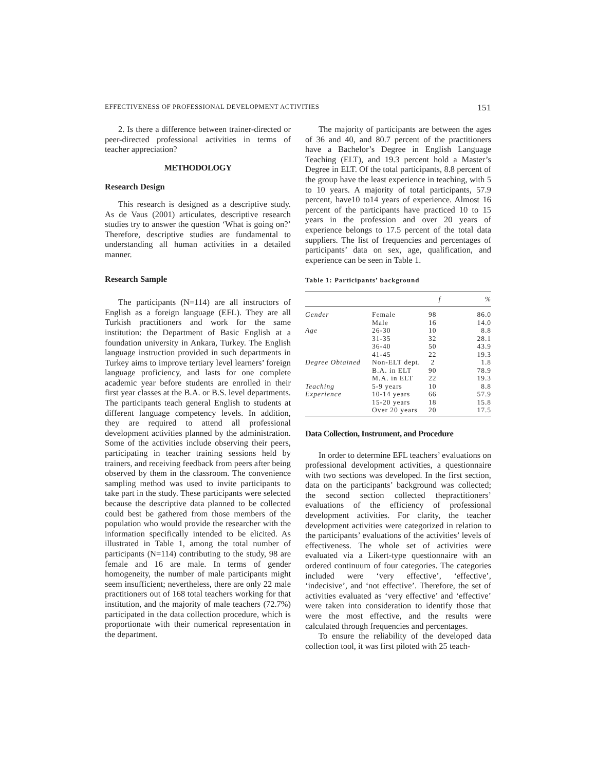EFFECTIVENESS OF PROFESSIONAL DEVELOPMENT ACTIVITIES 151
2. Is there a difference between trainer-directed or peer-directed professional activities in terms of teacher appreciation?
METHODOLOGY
Research Design
This research is designed as a descriptive study. As de Vaus (2001) articulates, descriptive research studies try to answer the question ‘What is going on?’ Therefore, descriptive studies are fundamental to understanding all human activities in a detailed manner.
Research Sample
The participants (N=114) are all instructors of English as a foreign language (EFL). They are all Turkish practitioners and work for the same institution: the Department of Basic English at a foundation university in Ankara, Turkey. The English language instruction provided in such departments in Turkey aims to improve tertiary level learners’ foreign language proficiency, and lasts for one complete academic year before students are enrolled in their first year classes at the B.A. or B.S. level departments. The participants teach general English to students at different language competency levels. In addition, they are required to attend all professional development activities planned by the administration. Some of the activities include observing their peers, participating in teacher training sessions held by trainers, and receiving feedback from peers after being observed by them in the classroom. The convenience sampling method was used to invite participants to take part in the study. These participants were selected because the descriptive data planned to be collected could best be gathered from those members of the population who would provide the researcher with the information specifically intended to be elicited. As illustrated in Table 1, among the total number of participants (N=114) contributing to the study, 98 are female and 16 are male. In terms of gender homogeneity, the number of male participants might seem insufficient; nevertheless, there are only 22 male practitioners out of 168 total teachers working for that institution, and the majority of male teachers (72.7%) participated in the data collection procedure, which is proportionate with their numerical representation in the department.
The majority of participants are between the ages of 36 and 40, and 80.7 percent of the practitioners have a Bachelor’s Degree in English Language Teaching (ELT), and 19.3 percent hold a Master’s Degree in ELT. Of the total participants, 8.8 percent of the group have the least experience in teaching, with 5 to 10 years. A majority of total participants, 57.9 percent, have10 to14 years of experience. Almost 16 percent of the participants have practiced 10 to 15 years in the profession and over 20 years of experience belongs to 17.5 percent of the total data suppliers. The list of frequencies and percentages of participants’ data on sex, age, qualification, and experience can be seen in Table 1.
Table 1: Participants’ background
| | | f | % |
| --- | --- | --- | --- |
| Gender | Female | 98 | 86.0 |
| | Male | 16 | 14.0 |
| Age | 26-30 | 10 | 8.8 |
| | 31-35 | 32 | 28.1 |
| | 36-40 | 50 | 43.9 |
| | 41-45 | 22 | 19.3 |
| Degree Obtained | Non-ELT dept. | 2 | 1.8 |
| | B.A. in ELT | 90 | 78.9 |
| | M.A. in ELT | 22 | 19.3 |
| Teaching | 5-9 years | 10 | 8.8 |
| Experience | 10-14 years | 66 | 57.9 |
| | 15-20 years | 18 | 15.8 |
| | Over 20 years | 20 | 17.5 |
Data Collection, Instrument, and Procedure
In order to determine EFL teachers’ evaluations on professional development activities, a questionnaire with two sections was developed. In the first section, data on the participants’ background was collected; the second section collected thepractitioners’ evaluations of the efficiency of professional development activities. For clarity, the teacher development activities were categorized in relation to the participants’ evaluations of the activities’ levels of effectiveness. The whole set of activities were evaluated via a Likert-type questionnaire with an ordered continuum of four categories. The categories included were ‘very effective’, ‘effective’, ‘indecisive’, and ‘not effective’. Therefore, the set of activities evaluated as ‘very effective’ and ‘effective’ were taken into consideration to identify those that were the most effective, and the results were calculated through frequencies and percentages.
To ensure the reliability of the developed data collection tool, it was first piloted with 25 teach-